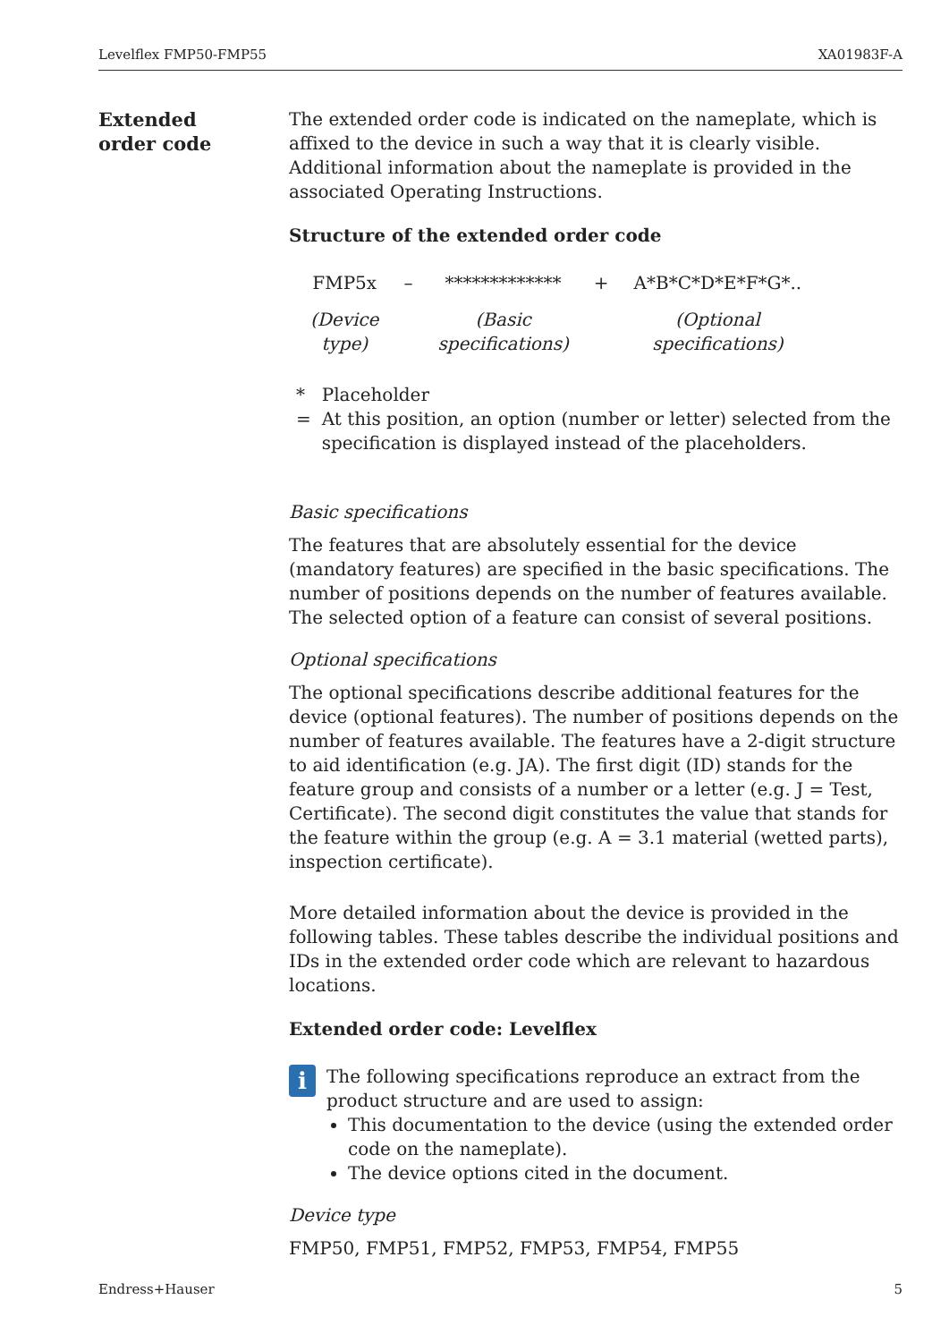Levelflex FMP50-FMP55 XA01983F-A
Extended
order code
The extended order code is indicated on the nameplate, which is affixed to the device in such a way that it is clearly visible. Additional information about the nameplate is provided in the associated Operating Instructions.
Structure of the extended order code
| FMP5x | – | ************* | + | A*B*C*D*E*F*G*.. |
| (Device type) | | (Basic specifications) | | (Optional specifications) |
* = Placeholder
At this position, an option (number or letter) selected from the specification is displayed instead of the placeholders.
Basic specifications
The features that are absolutely essential for the device (mandatory features) are specified in the basic specifications. The number of positions depends on the number of features available.
The selected option of a feature can consist of several positions.
Optional specifications
The optional specifications describe additional features for the device (optional features). The number of positions depends on the number of features available. The features have a 2-digit structure to aid identification (e.g. JA). The first digit (ID) stands for the feature group and consists of a number or a letter (e.g. J = Test, Certificate). The second digit constitutes the value that stands for the feature within the group (e.g. A = 3.1 material (wetted parts), inspection certificate).
More detailed information about the device is provided in the following tables. These tables describe the individual positions and IDs in the extended order code which are relevant to hazardous locations.
Extended order code: Levelflex
i
The following specifications reproduce an extract from the product structure and are used to assign:
This documentation to the device (using the extended order code on the nameplate).
The device options cited in the document.
Device type
FMP50, FMP51, FMP52, FMP53, FMP54, FMP55
Endress+Hauser 5